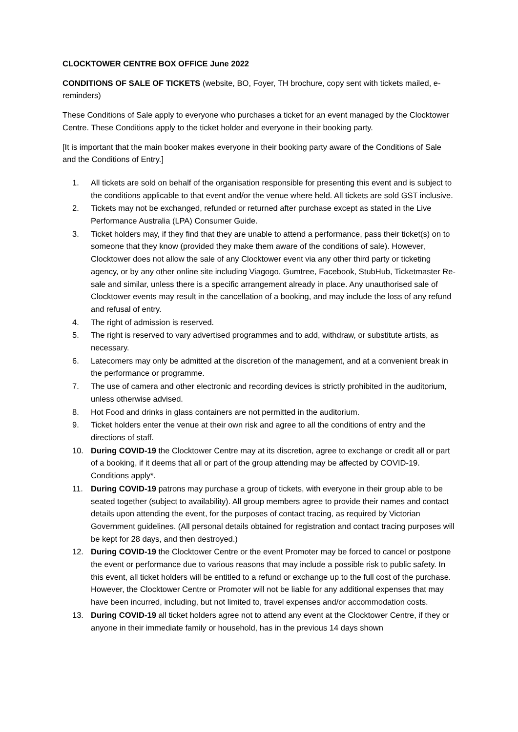CLOCKTOWER CENTRE BOX OFFICE June 2022
CONDITIONS OF SALE OF TICKETS (website, BO, Foyer, TH brochure, copy sent with tickets mailed, e-reminders)
These Conditions of Sale apply to everyone who purchases a ticket for an event managed by the Clocktower Centre. These Conditions apply to the ticket holder and everyone in their booking party.
[It is important that the main booker makes everyone in their booking party aware of the Conditions of Sale and the Conditions of Entry.]
1. All tickets are sold on behalf of the organisation responsible for presenting this event and is subject to the conditions applicable to that event and/or the venue where held. All tickets are sold GST inclusive.
2. Tickets may not be exchanged, refunded or returned after purchase except as stated in the Live Performance Australia (LPA) Consumer Guide.
3. Ticket holders may, if they find that they are unable to attend a performance, pass their ticket(s) on to someone that they know (provided they make them aware of the conditions of sale). However, Clocktower does not allow the sale of any Clocktower event via any other third party or ticketing agency, or by any other online site including Viagogo, Gumtree, Facebook, StubHub, Ticketmaster Re-sale and similar, unless there is a specific arrangement already in place. Any unauthorised sale of Clocktower events may result in the cancellation of a booking, and may include the loss of any refund and refusal of entry.
4. The right of admission is reserved.
5. The right is reserved to vary advertised programmes and to add, withdraw, or substitute artists, as necessary.
6. Latecomers may only be admitted at the discretion of the management, and at a convenient break in the performance or programme.
7. The use of camera and other electronic and recording devices is strictly prohibited in the auditorium, unless otherwise advised.
8. Hot Food and drinks in glass containers are not permitted in the auditorium.
9. Ticket holders enter the venue at their own risk and agree to all the conditions of entry and the directions of staff.
10. During COVID-19 the Clocktower Centre may at its discretion, agree to exchange or credit all or part of a booking, if it deems that all or part of the group attending may be affected by COVID-19. Conditions apply*.
11. During COVID-19 patrons may purchase a group of tickets, with everyone in their group able to be seated together (subject to availability). All group members agree to provide their names and contact details upon attending the event, for the purposes of contact tracing, as required by Victorian Government guidelines. (All personal details obtained for registration and contact tracing purposes will be kept for 28 days, and then destroyed.)
12. During COVID-19 the Clocktower Centre or the event Promoter may be forced to cancel or postpone the event or performance due to various reasons that may include a possible risk to public safety. In this event, all ticket holders will be entitled to a refund or exchange up to the full cost of the purchase. However, the Clocktower Centre or Promoter will not be liable for any additional expenses that may have been incurred, including, but not limited to, travel expenses and/or accommodation costs.
13. During COVID-19 all ticket holders agree not to attend any event at the Clocktower Centre, if they or anyone in their immediate family or household, has in the previous 14 days shown